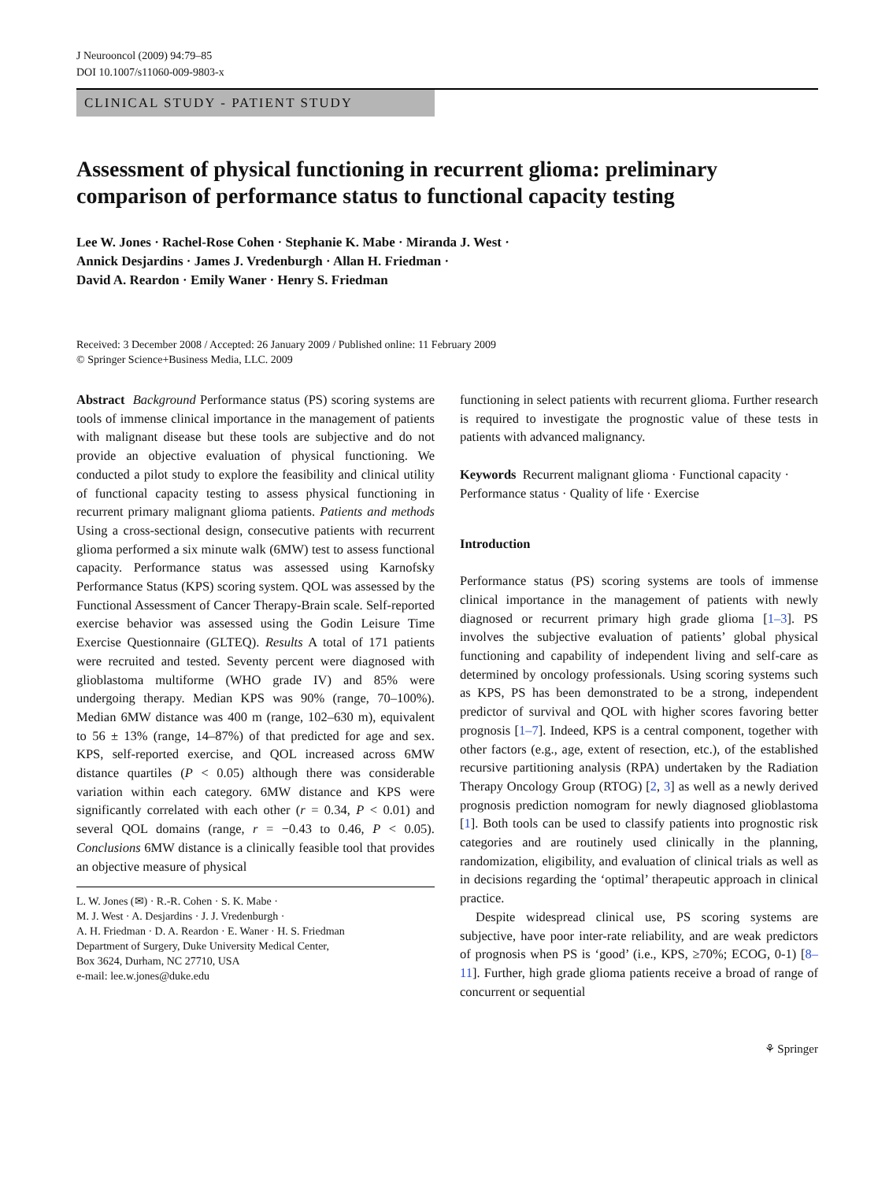J Neurooncol (2009) 94:79–85
DOI 10.1007/s11060-009-9803-x
CLINICAL STUDY - PATIENT STUDY
Assessment of physical functioning in recurrent glioma: preliminary comparison of performance status to functional capacity testing
Lee W. Jones · Rachel-Rose Cohen · Stephanie K. Mabe · Miranda J. West ·
Annick Desjardins · James J. Vredenburgh · Allan H. Friedman ·
David A. Reardon · Emily Waner · Henry S. Friedman
Received: 3 December 2008 / Accepted: 26 January 2009 / Published online: 11 February 2009
© Springer Science+Business Media, LLC. 2009
Abstract Background Performance status (PS) scoring systems are tools of immense clinical importance in the management of patients with malignant disease but these tools are subjective and do not provide an objective evaluation of physical functioning. We conducted a pilot study to explore the feasibility and clinical utility of functional capacity testing to assess physical functioning in recurrent primary malignant glioma patients. Patients and methods Using a cross-sectional design, consecutive patients with recurrent glioma performed a six minute walk (6MW) test to assess functional capacity. Performance status was assessed using Karnofsky Performance Status (KPS) scoring system. QOL was assessed by the Functional Assessment of Cancer Therapy-Brain scale. Self-reported exercise behavior was assessed using the Godin Leisure Time Exercise Questionnaire (GLTEQ). Results A total of 171 patients were recruited and tested. Seventy percent were diagnosed with glioblastoma multiforme (WHO grade IV) and 85% were undergoing therapy. Median KPS was 90% (range, 70–100%). Median 6MW distance was 400 m (range, 102–630 m), equivalent to 56 ± 13% (range, 14–87%) of that predicted for age and sex. KPS, self-reported exercise, and QOL increased across 6MW distance quartiles (P < 0.05) although there was considerable variation within each category. 6MW distance and KPS were significantly correlated with each other (r = 0.34, P < 0.01) and several QOL domains (range, r = −0.43 to 0.46, P < 0.05). Conclusions 6MW distance is a clinically feasible tool that provides an objective measure of physical
L. W. Jones (✉) · R.-R. Cohen · S. K. Mabe ·
M. J. West · A. Desjardins · J. J. Vredenburgh ·
A. H. Friedman · D. A. Reardon · E. Waner · H. S. Friedman
Department of Surgery, Duke University Medical Center,
Box 3624, Durham, NC 27710, USA
e-mail: lee.w.jones@duke.edu
functioning in select patients with recurrent glioma. Further research is required to investigate the prognostic value of these tests in patients with advanced malignancy.
Keywords Recurrent malignant glioma · Functional capacity · Performance status · Quality of life · Exercise
Introduction
Performance status (PS) scoring systems are tools of immense clinical importance in the management of patients with newly diagnosed or recurrent primary high grade glioma [1–3]. PS involves the subjective evaluation of patients’ global physical functioning and capability of independent living and self-care as determined by oncology professionals. Using scoring systems such as KPS, PS has been demonstrated to be a strong, independent predictor of survival and QOL with higher scores favoring better prognosis [1–7]. Indeed, KPS is a central component, together with other factors (e.g., age, extent of resection, etc.), of the established recursive partitioning analysis (RPA) undertaken by the Radiation Therapy Oncology Group (RTOG) [2, 3] as well as a newly derived prognosis prediction nomogram for newly diagnosed glioblastoma [1]. Both tools can be used to classify patients into prognostic risk categories and are routinely used clinically in the planning, randomization, eligibility, and evaluation of clinical trials as well as in decisions regarding the ‘optimal’ therapeutic approach in clinical practice.
Despite widespread clinical use, PS scoring systems are subjective, have poor inter-rate reliability, and are weak predictors of prognosis when PS is ‘good’ (i.e., KPS, ≥70%; ECOG, 0-1) [8–11]. Further, high grade glioma patients receive a broad of range of concurrent or sequential
⚘ Springer